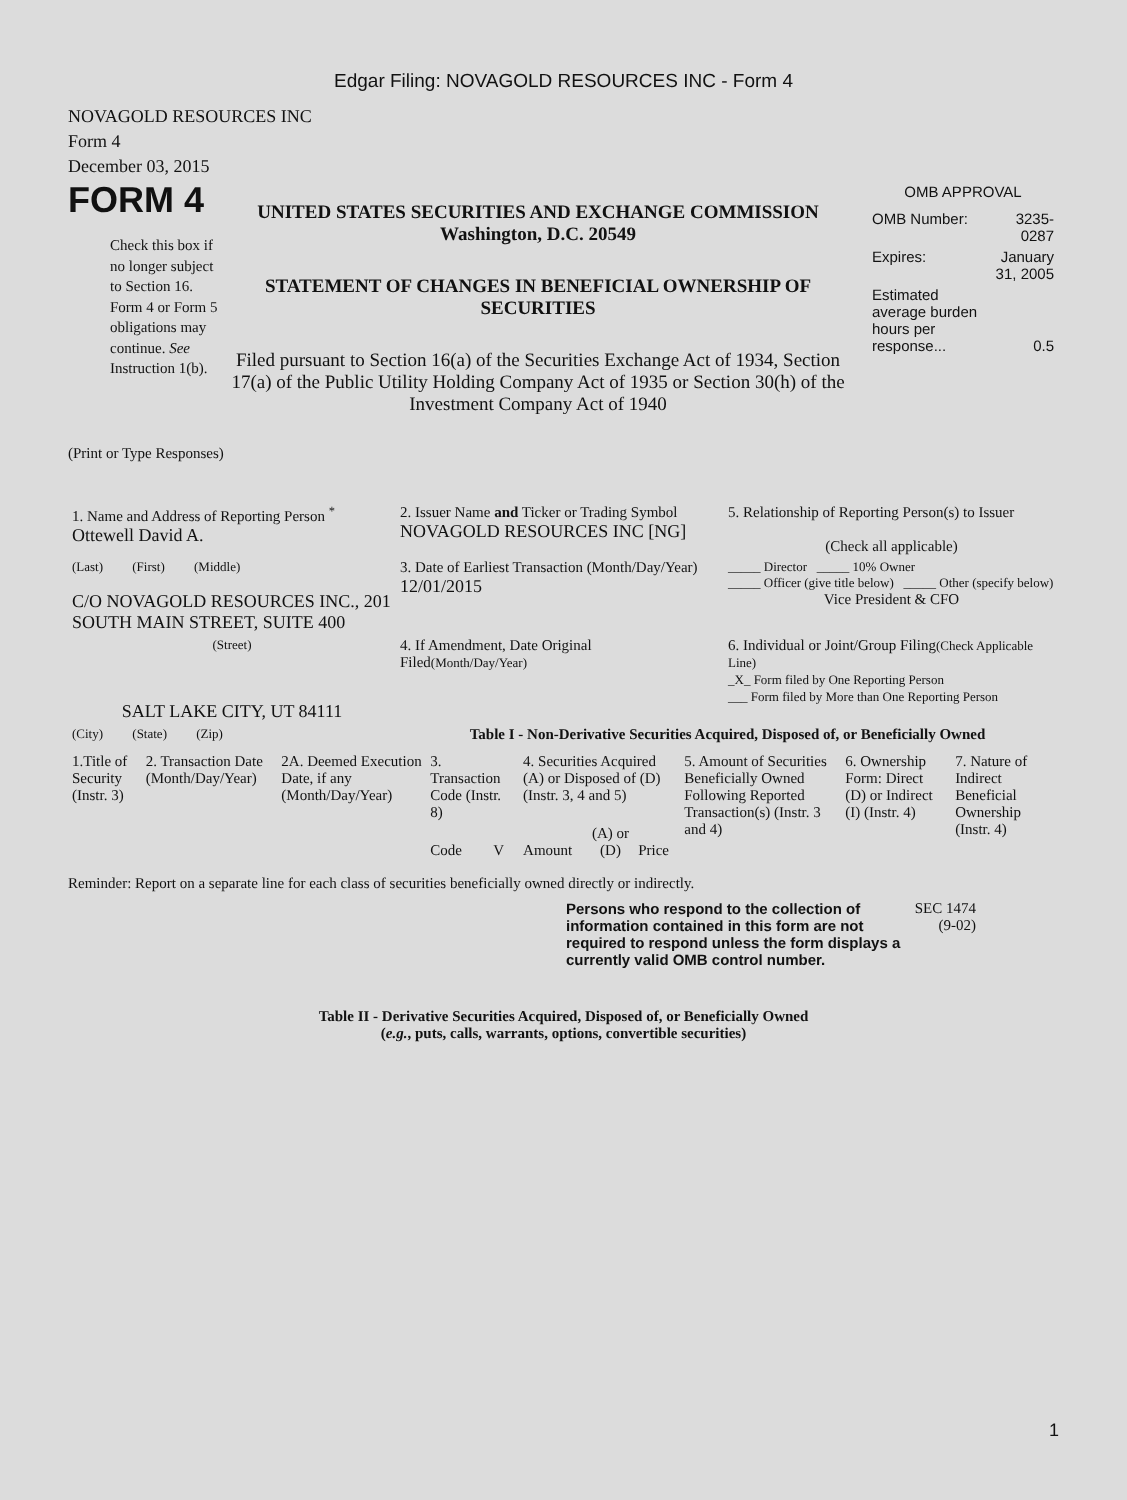Edgar Filing: NOVAGOLD RESOURCES INC - Form 4
NOVAGOLD RESOURCES INC
Form 4
December 03, 2015
FORM 4
Check this box if no longer subject to Section 16. Form 4 or Form 5 obligations may continue. See Instruction 1(b).
UNITED STATES SECURITIES AND EXCHANGE COMMISSION
Washington, D.C. 20549
STATEMENT OF CHANGES IN BENEFICIAL OWNERSHIP OF SECURITIES
Filed pursuant to Section 16(a) of the Securities Exchange Act of 1934, Section 17(a) of the Public Utility Holding Company Act of 1935 or Section 30(h) of the Investment Company Act of 1940
OMB APPROVAL
| OMB Number: | 3235-0287 |
| Expires: | January 31, 2005 |
| Estimated average burden hours per response... | 0.5 |
(Print or Type Responses)
| 1. Name and Address of Reporting Person <sup>*</sup> Ottewell David A. | 2. Issuer Name and Ticker or Trading Symbol NOVAGOLD RESOURCES INC [NG] | 5. Relationship of Reporting Person(s) to Issuer (Check all applicable) |
| (Last) (First) (Middle) C/O NOVAGOLD RESOURCES INC., 201 SOUTH MAIN STREET, SUITE 400 | 3. Date of Earliest Transaction (Month/Day/Year) 12/01/2015 | _____ Director _____ 10% Owner _____ Officer (give title below) _____ Other (specify below) Vice President & CFO |
| (Street) SALT LAKE CITY, UT 84111 | 4. If Amendment, Date Original Filed (Month/Day/Year) | 6. Individual or Joint/Group Filing (Check Applicable Line) _X_ Form filed by One Reporting Person ___ Form filed by More than One Reporting Person |
| (City) (State) (Zip) | Table I - Non-Derivative Securities Acquired, Disposed of, or Beneficially Owned | |
| 1.Title of Security (Instr. 3) | 2. Transaction Date (Month/Day/Year) | 2A. Deemed Execution Date, if any (Month/Day/Year) | 3. Transaction Code (Instr. 8) | | 4. Securities Acquired (A) or Disposed of (D) (Instr. 3, 4 and 5) | | | 5. Amount of Securities Beneficially Owned Following Reported Transaction(s) (Instr. 3 and 4) | 6. Ownership Form: Direct (D) or Indirect (I) (Instr. 4) | 7. Nature of Indirect Beneficial Ownership (Instr. 4) |
| --- | --- | --- | --- | --- | --- | --- | --- | --- | --- | --- |
| | | | Code | V | Amount | (A) or (D) | Price | | | |
Reminder: Report on a separate line for each class of securities beneficially owned directly or indirectly.
Persons who respond to the collection of information contained in this form are not required to respond unless the form displays a currently valid OMB control number.
SEC 1474 (9-02)
Table II - Derivative Securities Acquired, Disposed of, or Beneficially Owned
(e.g., puts, calls, warrants, options, convertible securities)
1